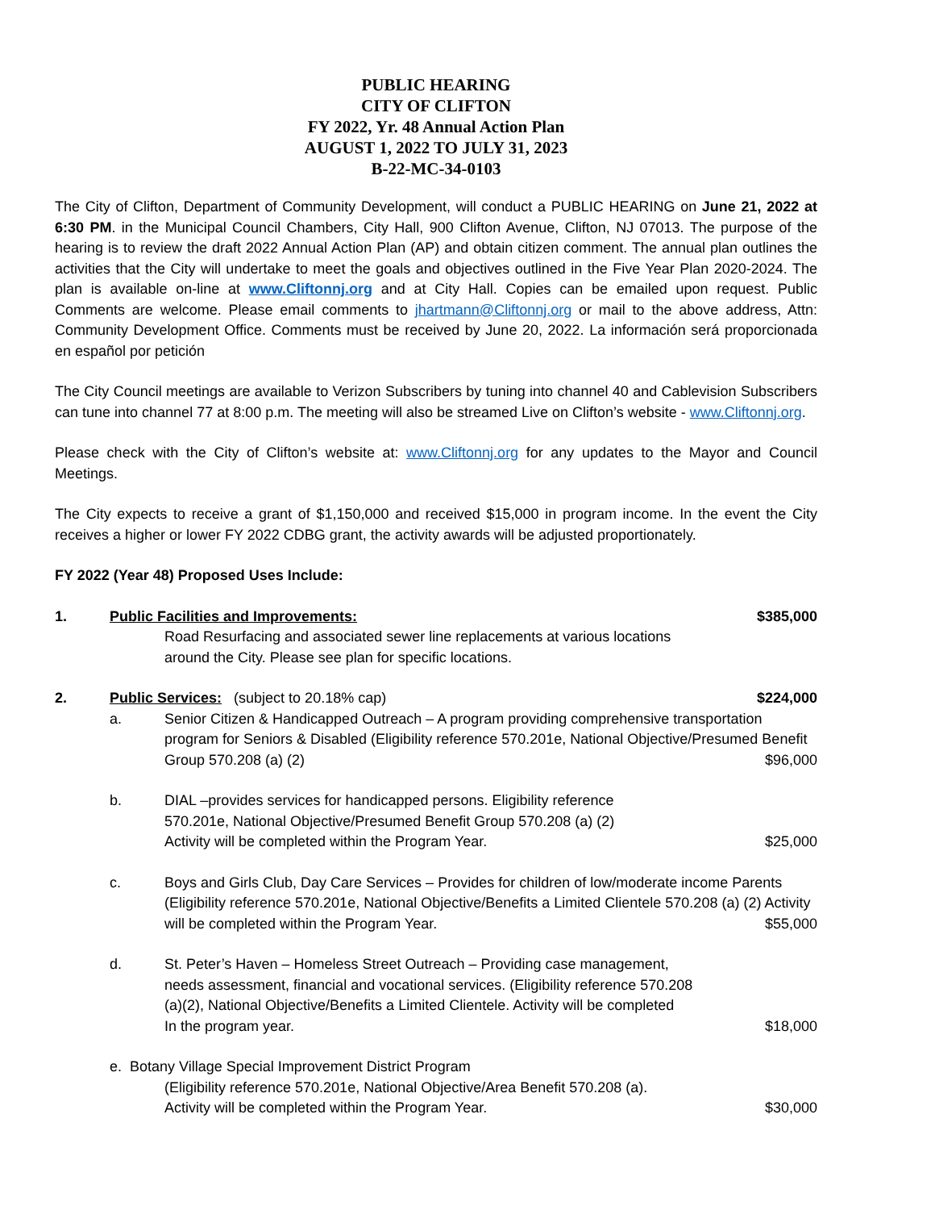PUBLIC HEARING
CITY OF CLIFTON
FY 2022, Yr. 48 Annual Action Plan
AUGUST 1, 2022 TO JULY 31, 2023
B-22-MC-34-0103
The City of Clifton, Department of Community Development, will conduct a PUBLIC HEARING on June 21, 2022 at 6:30 PM. in the Municipal Council Chambers, City Hall, 900 Clifton Avenue, Clifton, NJ 07013. The purpose of the hearing is to review the draft 2022 Annual Action Plan (AP) and obtain citizen comment. The annual plan outlines the activities that the City will undertake to meet the goals and objectives outlined in the Five Year Plan 2020-2024. The plan is available on-line at www.Cliftonnj.org and at City Hall. Copies can be emailed upon request. Public Comments are welcome. Please email comments to jhartmann@Cliftonnj.org or mail to the above address, Attn: Community Development Office. Comments must be received by June 20, 2022. La información será proporcionada en español por petición
The City Council meetings are available to Verizon Subscribers by tuning into channel 40 and Cablevision Subscribers can tune into channel 77 at 8:00 p.m. The meeting will also be streamed Live on Clifton’s website - www.Cliftonnj.org.
Please check with the City of Clifton’s website at: www.Cliftonnj.org for any updates to the Mayor and Council Meetings.
The City expects to receive a grant of $1,150,000 and received $15,000 in program income. In the event the City receives a higher or lower FY 2022 CDBG grant, the activity awards will be adjusted proportionately.
FY 2022 (Year 48) Proposed Uses Include:
1. Public Facilities and Improvements:
$385,000
Road Resurfacing and associated sewer line replacements at various locations
around the City. Please see plan for specific locations.
2. Public Services: (subject to 20.18% cap)
$224,000
a. Senior Citizen & Handicapped Outreach – A program providing comprehensive transportation program for Seniors & Disabled (Eligibility reference 570.201e, National Objective/Presumed Benefit Group 570.208 (a) (2) $96,000
b. DIAL –provides services for handicapped persons. Eligibility reference
570.201e, National Objective/Presumed Benefit Group 570.208 (a) (2)
Activity will be completed within the Program Year. $25,000
c. Boys and Girls Club, Day Care Services – Provides for children of low/moderate income Parents (Eligibility reference 570.201e, National Objective/Benefits a Limited Clientele 570.208 (a) (2) Activity will be completed within the Program Year. $55,000
d. St. Peter’s Haven – Homeless Street Outreach – Providing case management,
needs assessment, financial and vocational services. (Eligibility reference 570.208
(a)(2), National Objective/Benefits a Limited Clientele. Activity will be completed
In the program year. $18,000
e. Botany Village Special Improvement District Program
(Eligibility reference 570.201e, National Objective/Area Benefit 570.208 (a).
Activity will be completed within the Program Year. $30,000